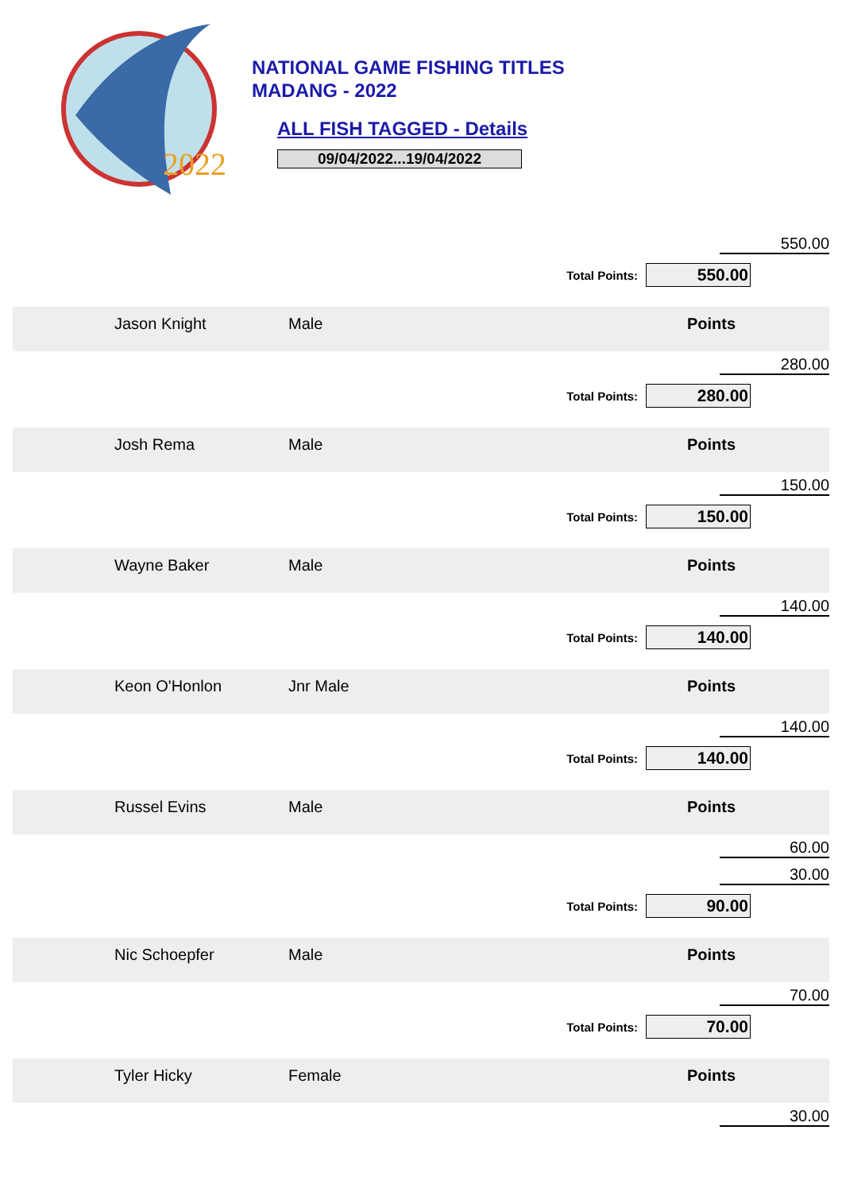2022
NATIONAL GAME FISHING TITLES
MADANG - 2022
ALL FISH TAGGED - Details
09/04/2022...19/04/2022
| | | | | 550.00 |
| Total Points: | | | | 550.00 |
| | Jason Knight | Male | | Points |
| | | | | 280.00 |
| Total Points: | | | | 280.00 |
| | Josh Rema | Male | | Points |
| | | | | 150.00 |
| Total Points: | | | | 150.00 |
| | Wayne Baker | Male | | Points |
| | | | | 140.00 |
| Total Points: | | | | 140.00 |
| | Keon O'Honlon | Jnr Male | | Points |
| | | | | 140.00 |
| Total Points: | | | | 140.00 |
| | Russel Evins | Male | | Points |
| | | | | 60.00 |
| | | | | 30.00 |
| Total Points: | | | | 90.00 |
| | Nic Schoepfer | Male | | Points |
| | | | | 70.00 |
| Total Points: | | | | 70.00 |
| | Tyler Hicky | Female | | Points |
| | | | | 30.00 |